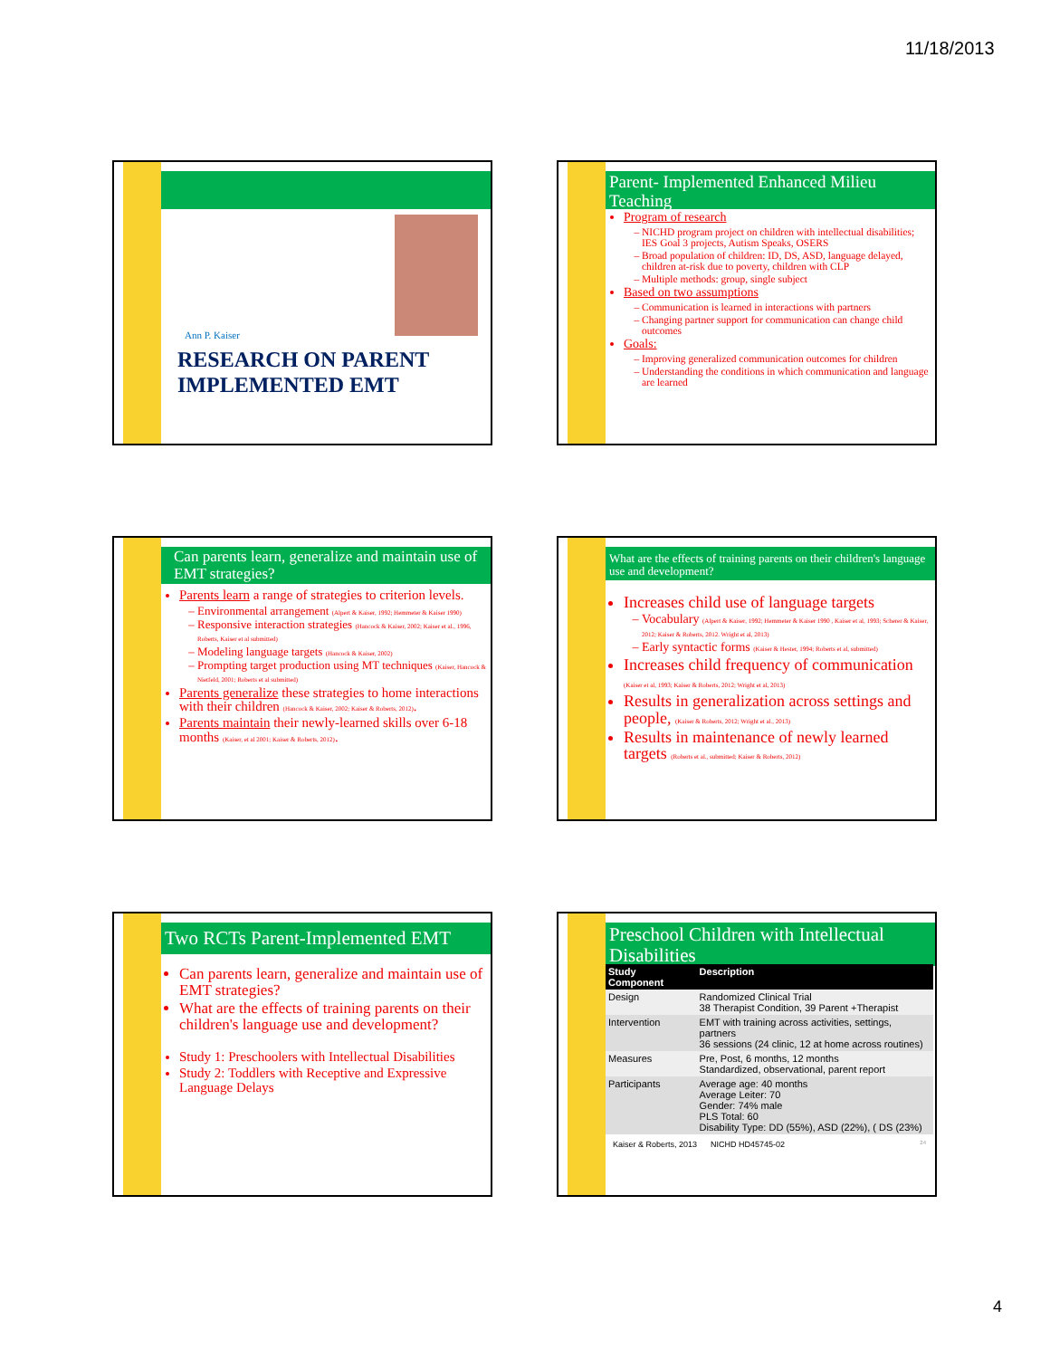11/18/2013
Ann P. Kaiser
RESEARCH ON PARENT IMPLEMENTED EMT
Parent- Implemented Enhanced Milieu Teaching
Program of research
NICHD program project on children with intellectual disabilities; IES Goal 3 projects, Autism Speaks, OSERS
Broad population of children: ID, DS, ASD, language delayed, children at-risk due to poverty, children with CLP
Multiple methods: group, single subject
Based on two assumptions
Communication is learned in interactions with partners
Changing partner support for communication can change child outcomes
Goals:
Improving generalized communication outcomes for children
Understanding the conditions in which communication and language are learned
Can parents learn, generalize and maintain use of EMT strategies?
Parents learn a range of strategies to criterion levels.
Environmental arrangement (Alpert & Kaiser, 1992; Hemmeter & Kaiser 1990)
Responsive interaction strategies (Hancock & Kaiser, 2002; Kaiser et al., 1996, Roberts, Kaiser et al submitted)
Modeling language targets (Hancock & Kaiser, 2002)
Prompting target production using MT techniques (Kaiser, Hancock & Nietfeld, 2001; Roberts et al submitted)
Parents generalize these strategies to home interactions with their children (Hancock & Kaiser, 2002; Kaiser & Roberts, 2012).
Parents maintain their newly-learned skills over 6-18 months (Kaiser, et al 2001; Kaiser & Roberts, 2012).
What are the effects of training parents on their children's language use and development?
Increases child use of language targets
Vocabulary (Alpert & Kaiser, 1992; Hemmeter & Kaiser 1990 , Kaiser et al, 1993; Scherer & Kaiser, 2012; Kaiser & Roberts, 2012. Wright et al, 2013)
Early syntactic forms (Kaiser & Hester, 1994; Roberts et al, submitted)
Increases child frequency of communication (Kaiser et al, 1993; Kaiser & Roberts, 2012; Wright et al, 2013)
Results in generalization across settings and people, (Kaiser & Roberts, 2012; Wright et al., 2013)
Results in maintenance of newly learned targets (Roberts et al., submitted; Kaiser & Roberts, 2012)
Two RCTs Parent-Implemented EMT
Can parents learn, generalize and maintain use of EMT strategies?
What are the effects of training parents on their children's language use and development?
Study 1: Preschoolers with Intellectual Disabilities
Study 2: Toddlers with Receptive and Expressive Language Delays
Preschool Children with Intellectual Disabilities
| Study Component | Description |
| --- | --- |
| Design | Randomized Clinical Trial 38 Therapist Condition, 39 Parent +Therapist |
| Intervention | EMT with training across activities, settings, partners 36 sessions (24 clinic, 12 at home across routines) |
| Measures | Pre, Post, 6 months, 12 months Standardized, observational, parent report |
| Participants | Average age: 40 months Average Leiter: 70 Gender: 74% male PLS Total: 60 Disability Type: DD (55%), ASD (22%), ( DS (23%) |
Kaiser & Roberts, 2013 NICHD HD45745-02 24
4